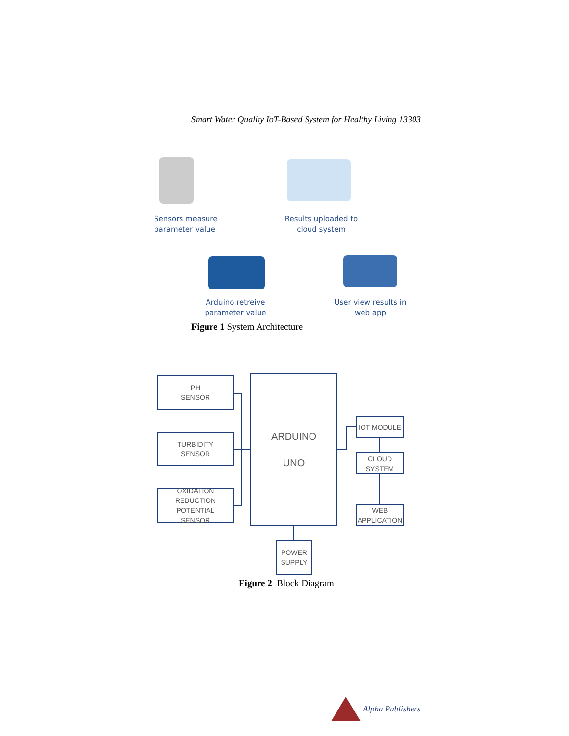Smart Water Quality IoT-Based System for Healthy Living 13303
Sensors measure
parameter value
Results uploaded to
cloud system
Arduino retreive
parameter value
User view results in
web app
Figure 1 System Architecture
PH
SENSOR
TURBIDITY
SENSOR
OXIDATION REDUCTION
POTENTIAL
SENSOR
ARDUINO
UNO
IOT MODULE
CLOUD
SYSTEM
WEB
APPLICATION
POWER
SUPPLY
Figure 2 Block Diagram
Alpha Publishers